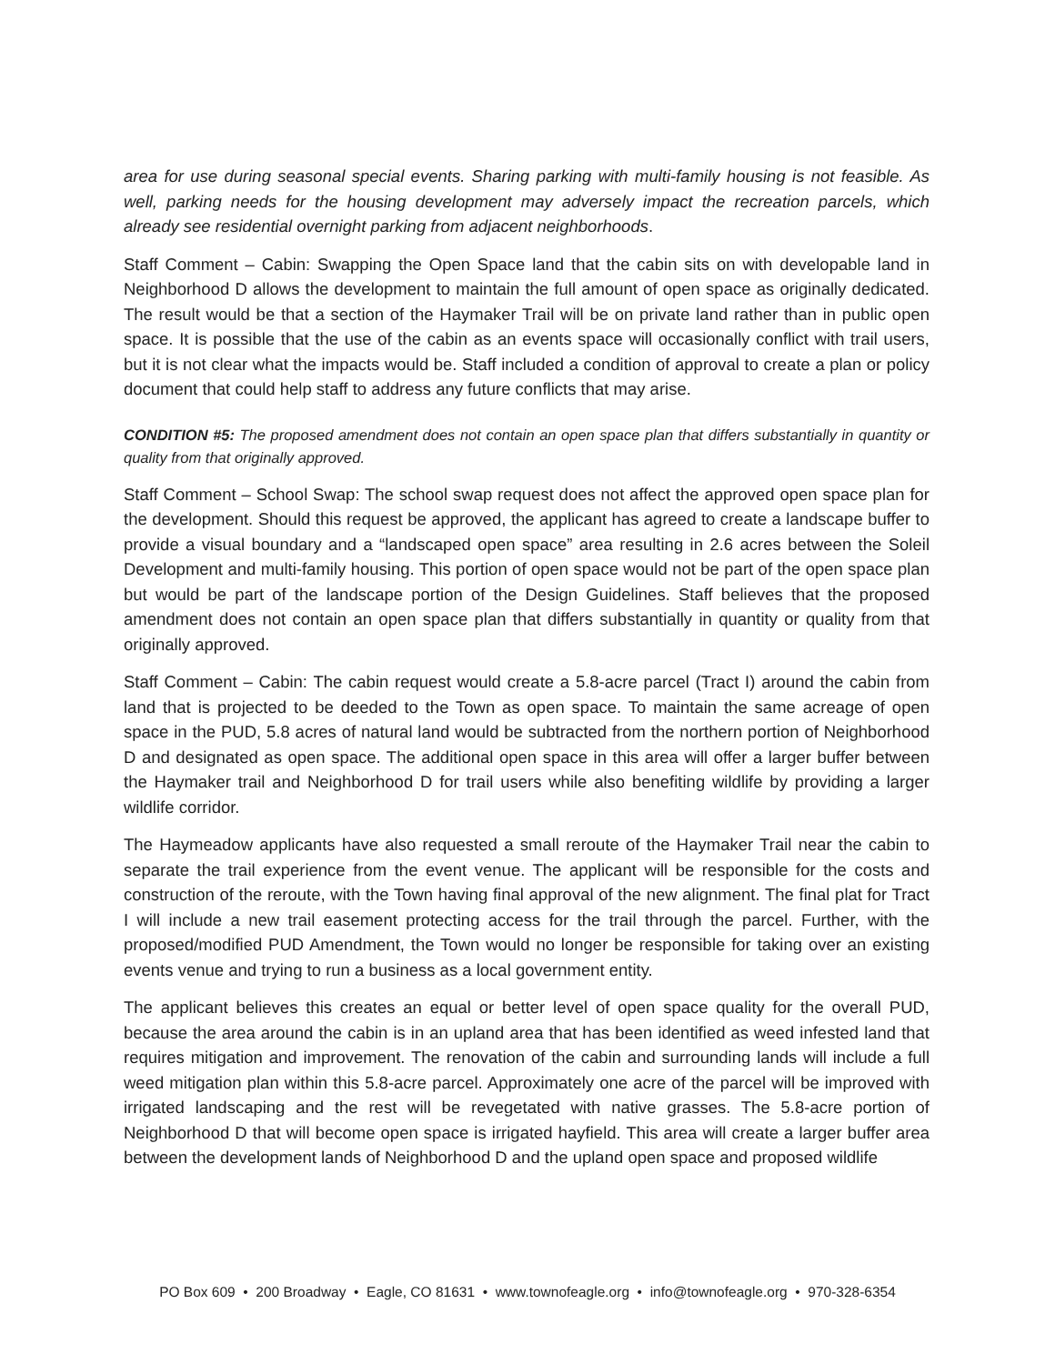area for use during seasonal special events. Sharing parking with multi-family housing is not feasible. As well, parking needs for the housing development may adversely impact the recreation parcels, which already see residential overnight parking from adjacent neighborhoods.
Staff Comment – Cabin: Swapping the Open Space land that the cabin sits on with developable land in Neighborhood D allows the development to maintain the full amount of open space as originally dedicated. The result would be that a section of the Haymaker Trail will be on private land rather than in public open space. It is possible that the use of the cabin as an events space will occasionally conflict with trail users, but it is not clear what the impacts would be. Staff included a condition of approval to create a plan or policy document that could help staff to address any future conflicts that may arise.
CONDITION #5: The proposed amendment does not contain an open space plan that differs substantially in quantity or quality from that originally approved.
Staff Comment – School Swap: The school swap request does not affect the approved open space plan for the development. Should this request be approved, the applicant has agreed to create a landscape buffer to provide a visual boundary and a “landscaped open space” area resulting in 2.6 acres between the Soleil Development and multi-family housing. This portion of open space would not be part of the open space plan but would be part of the landscape portion of the Design Guidelines. Staff believes that the proposed amendment does not contain an open space plan that differs substantially in quantity or quality from that originally approved.
Staff Comment – Cabin: The cabin request would create a 5.8-acre parcel (Tract I) around the cabin from land that is projected to be deeded to the Town as open space. To maintain the same acreage of open space in the PUD, 5.8 acres of natural land would be subtracted from the northern portion of Neighborhood D and designated as open space. The additional open space in this area will offer a larger buffer between the Haymaker trail and Neighborhood D for trail users while also benefiting wildlife by providing a larger wildlife corridor.
The Haymeadow applicants have also requested a small reroute of the Haymaker Trail near the cabin to separate the trail experience from the event venue. The applicant will be responsible for the costs and construction of the reroute, with the Town having final approval of the new alignment. The final plat for Tract I will include a new trail easement protecting access for the trail through the parcel. Further, with the proposed/modified PUD Amendment, the Town would no longer be responsible for taking over an existing events venue and trying to run a business as a local government entity.
The applicant believes this creates an equal or better level of open space quality for the overall PUD, because the area around the cabin is in an upland area that has been identified as weed infested land that requires mitigation and improvement. The renovation of the cabin and surrounding lands will include a full weed mitigation plan within this 5.8-acre parcel. Approximately one acre of the parcel will be improved with irrigated landscaping and the rest will be revegetated with native grasses. The 5.8-acre portion of Neighborhood D that will become open space is irrigated hayfield. This area will create a larger buffer area between the development lands of Neighborhood D and the upland open space and proposed wildlife
PO Box 609 • 200 Broadway • Eagle, CO 81631 • www.townofeagle.org • info@townofeagle.org • 970-328-6354